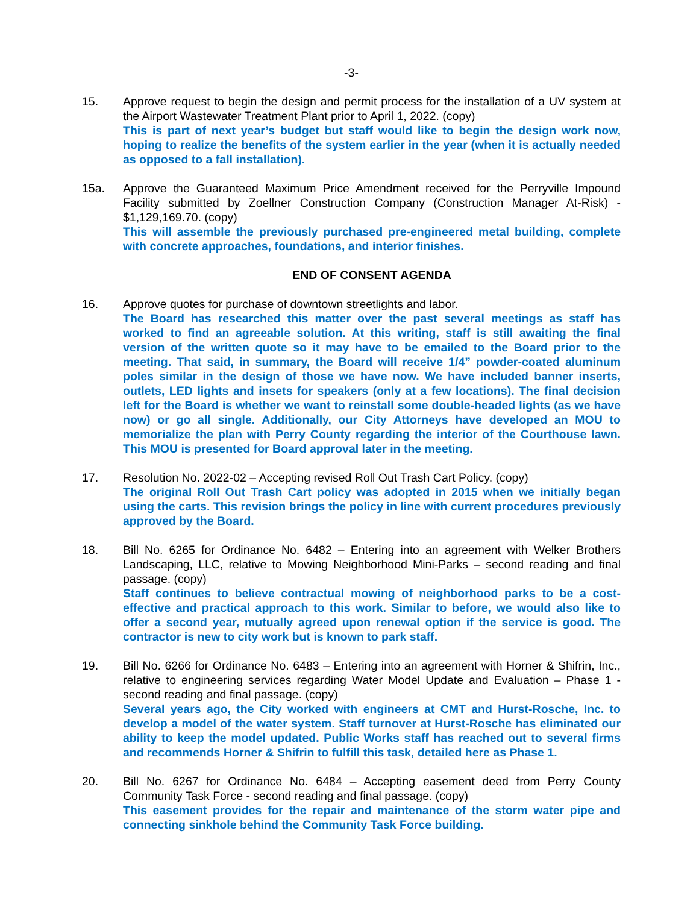-3-
15. Approve request to begin the design and permit process for the installation of a UV system at the Airport Wastewater Treatment Plant prior to April 1, 2022. (copy)
This is part of next year’s budget but staff would like to begin the design work now, hoping to realize the benefits of the system earlier in the year (when it is actually needed as opposed to a fall installation).
15a. Approve the Guaranteed Maximum Price Amendment received for the Perryville Impound Facility submitted by Zoellner Construction Company (Construction Manager At-Risk) - $1,129,169.70. (copy)
This will assemble the previously purchased pre-engineered metal building, complete with concrete approaches, foundations, and interior finishes.
END OF CONSENT AGENDA
16. Approve quotes for purchase of downtown streetlights and labor.
The Board has researched this matter over the past several meetings as staff has worked to find an agreeable solution. At this writing, staff is still awaiting the final version of the written quote so it may have to be emailed to the Board prior to the meeting. That said, in summary, the Board will receive 1/4” powder-coated aluminum poles similar in the design of those we have now. We have included banner inserts, outlets, LED lights and insets for speakers (only at a few locations). The final decision left for the Board is whether we want to reinstall some double-headed lights (as we have now) or go all single. Additionally, our City Attorneys have developed an MOU to memorialize the plan with Perry County regarding the interior of the Courthouse lawn. This MOU is presented for Board approval later in the meeting.
17. Resolution No. 2022-02 – Accepting revised Roll Out Trash Cart Policy. (copy)
The original Roll Out Trash Cart policy was adopted in 2015 when we initially began using the carts. This revision brings the policy in line with current procedures previously approved by the Board.
18. Bill No. 6265 for Ordinance No. 6482 – Entering into an agreement with Welker Brothers Landscaping, LLC, relative to Mowing Neighborhood Mini-Parks – second reading and final passage. (copy)
Staff continues to believe contractual mowing of neighborhood parks to be a cost-effective and practical approach to this work. Similar to before, we would also like to offer a second year, mutually agreed upon renewal option if the service is good. The contractor is new to city work but is known to park staff.
19. Bill No. 6266 for Ordinance No. 6483 – Entering into an agreement with Horner & Shifrin, Inc., relative to engineering services regarding Water Model Update and Evaluation – Phase 1 - second reading and final passage. (copy)
Several years ago, the City worked with engineers at CMT and Hurst-Rosche, Inc. to develop a model of the water system. Staff turnover at Hurst-Rosche has eliminated our ability to keep the model updated. Public Works staff has reached out to several firms and recommends Horner & Shifrin to fulfill this task, detailed here as Phase 1.
20. Bill No. 6267 for Ordinance No. 6484 – Accepting easement deed from Perry County Community Task Force - second reading and final passage. (copy)
This easement provides for the repair and maintenance of the storm water pipe and connecting sinkhole behind the Community Task Force building.